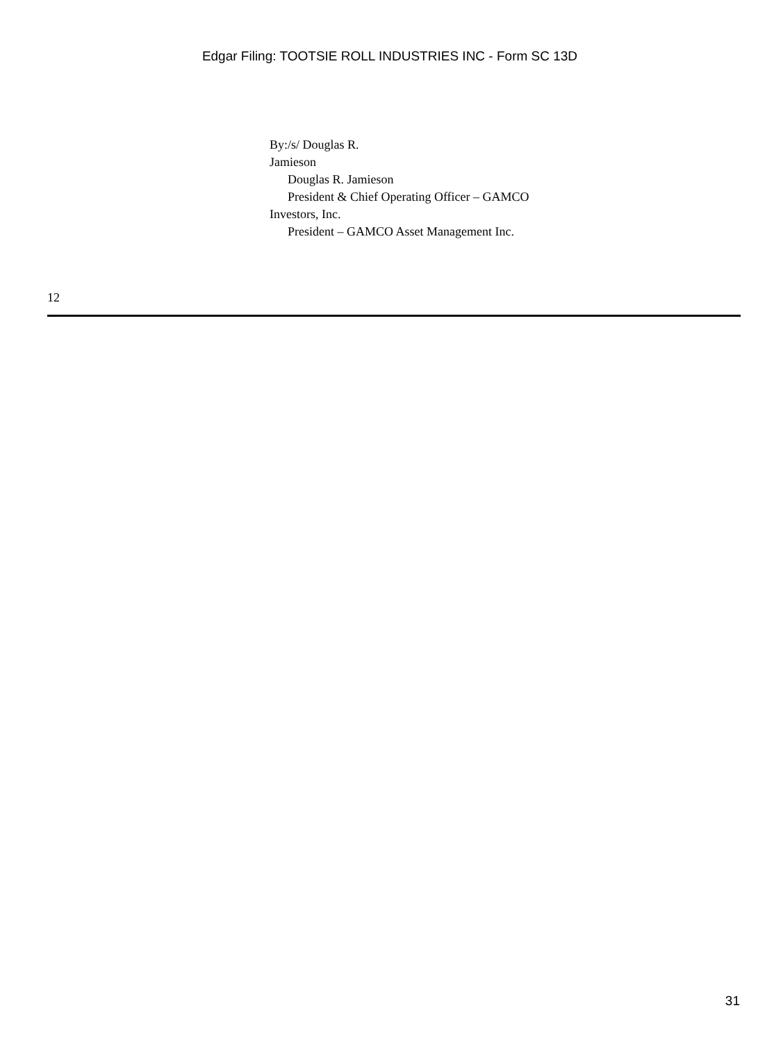Edgar Filing: TOOTSIE ROLL INDUSTRIES INC - Form SC 13D
By:/s/ Douglas R.
Jamieson
Douglas R. Jamieson
President & Chief Operating Officer – GAMCO
Investors, Inc.
President – GAMCO Asset Management Inc.
12
31